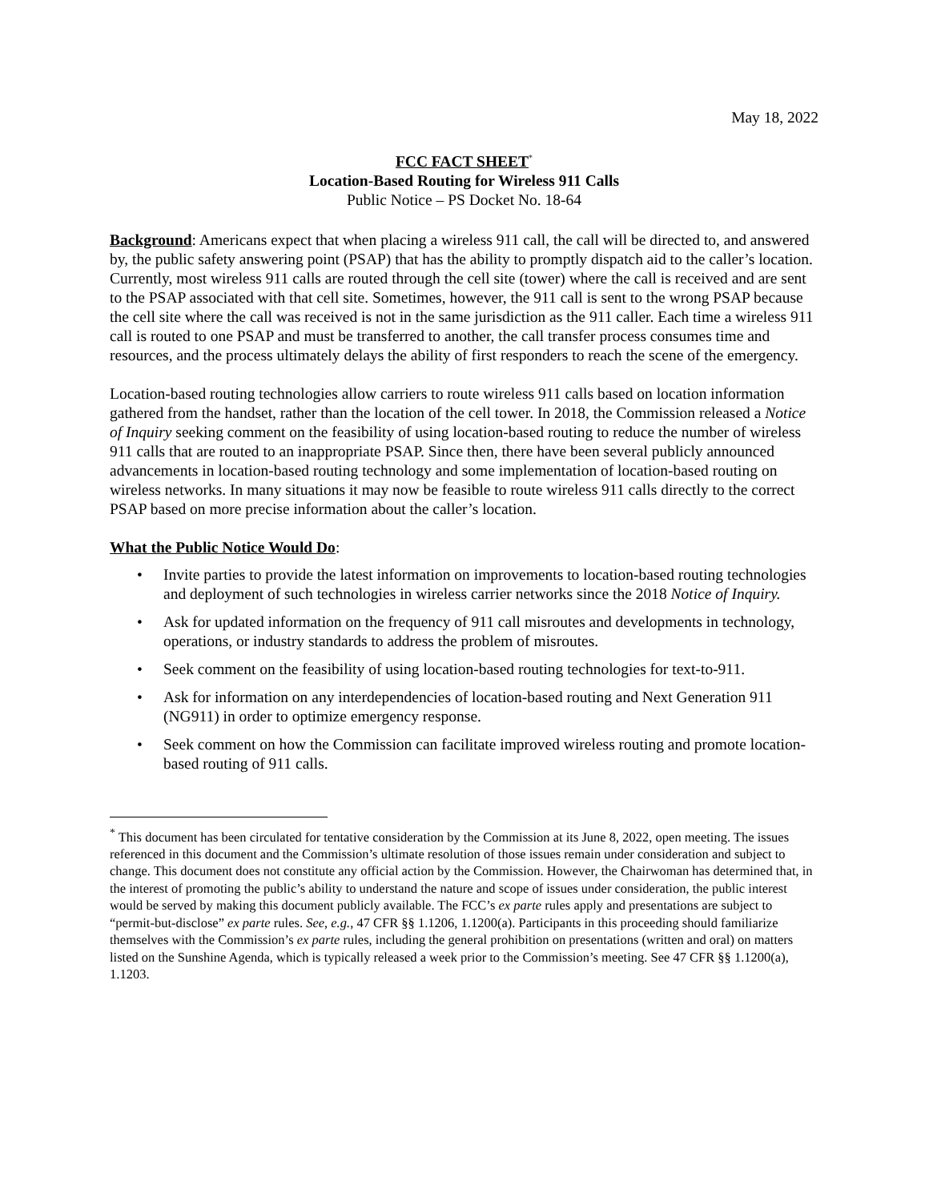May 18, 2022
FCC FACT SHEET<sup>*</sup>
Location-Based Routing for Wireless 911 Calls
Public Notice – PS Docket No. 18-64
Background: Americans expect that when placing a wireless 911 call, the call will be directed to, and answered by, the public safety answering point (PSAP) that has the ability to promptly dispatch aid to the caller’s location. Currently, most wireless 911 calls are routed through the cell site (tower) where the call is received and are sent to the PSAP associated with that cell site. Sometimes, however, the 911 call is sent to the wrong PSAP because the cell site where the call was received is not in the same jurisdiction as the 911 caller. Each time a wireless 911 call is routed to one PSAP and must be transferred to another, the call transfer process consumes time and resources, and the process ultimately delays the ability of first responders to reach the scene of the emergency.
Location-based routing technologies allow carriers to route wireless 911 calls based on location information gathered from the handset, rather than the location of the cell tower. In 2018, the Commission released a Notice of Inquiry seeking comment on the feasibility of using location-based routing to reduce the number of wireless 911 calls that are routed to an inappropriate PSAP. Since then, there have been several publicly announced advancements in location-based routing technology and some implementation of location-based routing on wireless networks. In many situations it may now be feasible to route wireless 911 calls directly to the correct PSAP based on more precise information about the caller’s location.
What the Public Notice Would Do:
• Invite parties to provide the latest information on improvements to location-based routing technologies and deployment of such technologies in wireless carrier networks since the 2018 Notice of Inquiry.
• Ask for updated information on the frequency of 911 call misroutes and developments in technology, operations, or industry standards to address the problem of misroutes.
• Seek comment on the feasibility of using location-based routing technologies for text-to-911.
• Ask for information on any interdependencies of location-based routing and Next Generation 911 (NG911) in order to optimize emergency response.
• Seek comment on how the Commission can facilitate improved wireless routing and promote location-based routing of 911 calls.
<sup>*</sup> This document has been circulated for tentative consideration by the Commission at its June 8, 2022, open meeting. The issues referenced in this document and the Commission’s ultimate resolution of those issues remain under consideration and subject to change. This document does not constitute any official action by the Commission. However, the Chairwoman has determined that, in the interest of promoting the public’s ability to understand the nature and scope of issues under consideration, the public interest would be served by making this document publicly available. The FCC’s ex parte rules apply and presentations are subject to “permit-but-disclose” ex parte rules. See, e.g., 47 CFR §§ 1.1206, 1.1200(a). Participants in this proceeding should familiarize themselves with the Commission’s ex parte rules, including the general prohibition on presentations (written and oral) on matters listed on the Sunshine Agenda, which is typically released a week prior to the Commission’s meeting. See 47 CFR §§ 1.1200(a), 1.1203.